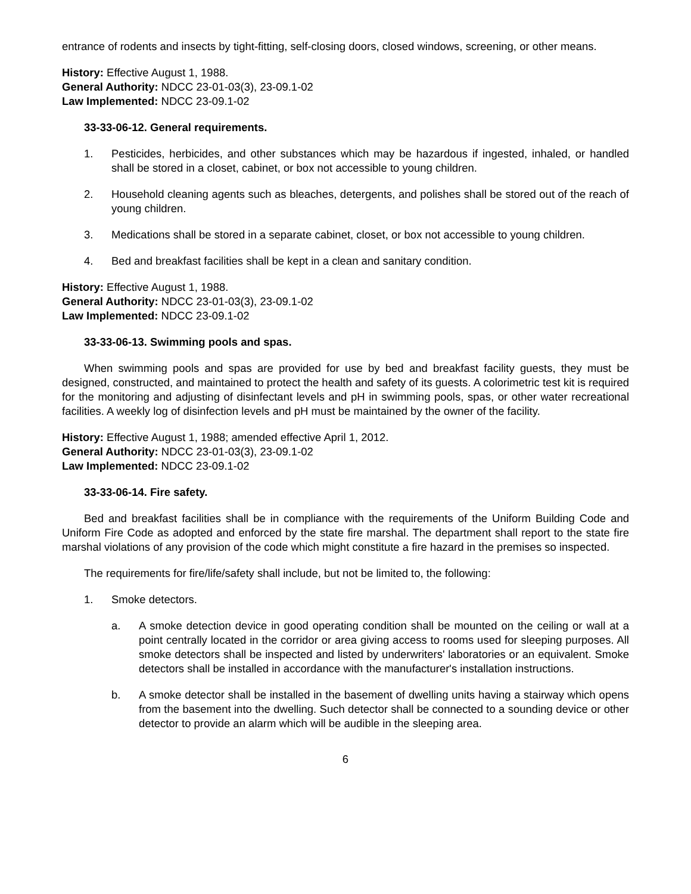entrance of rodents and insects by tight-fitting, self-closing doors, closed windows, screening, or other means.
History: Effective August 1, 1988.
General Authority: NDCC 23-01-03(3), 23-09.1-02
Law Implemented: NDCC 23-09.1-02
33-33-06-12. General requirements.
1. Pesticides, herbicides, and other substances which may be hazardous if ingested, inhaled, or handled shall be stored in a closet, cabinet, or box not accessible to young children.
2. Household cleaning agents such as bleaches, detergents, and polishes shall be stored out of the reach of young children.
3. Medications shall be stored in a separate cabinet, closet, or box not accessible to young children.
4. Bed and breakfast facilities shall be kept in a clean and sanitary condition.
History: Effective August 1, 1988.
General Authority: NDCC 23-01-03(3), 23-09.1-02
Law Implemented: NDCC 23-09.1-02
33-33-06-13. Swimming pools and spas.
When swimming pools and spas are provided for use by bed and breakfast facility guests, they must be designed, constructed, and maintained to protect the health and safety of its guests. A colorimetric test kit is required for the monitoring and adjusting of disinfectant levels and pH in swimming pools, spas, or other water recreational facilities. A weekly log of disinfection levels and pH must be maintained by the owner of the facility.
History: Effective August 1, 1988; amended effective April 1, 2012.
General Authority: NDCC 23-01-03(3), 23-09.1-02
Law Implemented: NDCC 23-09.1-02
33-33-06-14. Fire safety.
Bed and breakfast facilities shall be in compliance with the requirements of the Uniform Building Code and Uniform Fire Code as adopted and enforced by the state fire marshal. The department shall report to the state fire marshal violations of any provision of the code which might constitute a fire hazard in the premises so inspected.
The requirements for fire/life/safety shall include, but not be limited to, the following:
1. Smoke detectors.
a. A smoke detection device in good operating condition shall be mounted on the ceiling or wall at a point centrally located in the corridor or area giving access to rooms used for sleeping purposes. All smoke detectors shall be inspected and listed by underwriters' laboratories or an equivalent. Smoke detectors shall be installed in accordance with the manufacturer's installation instructions.
b. A smoke detector shall be installed in the basement of dwelling units having a stairway which opens from the basement into the dwelling. Such detector shall be connected to a sounding device or other detector to provide an alarm which will be audible in the sleeping area.
6